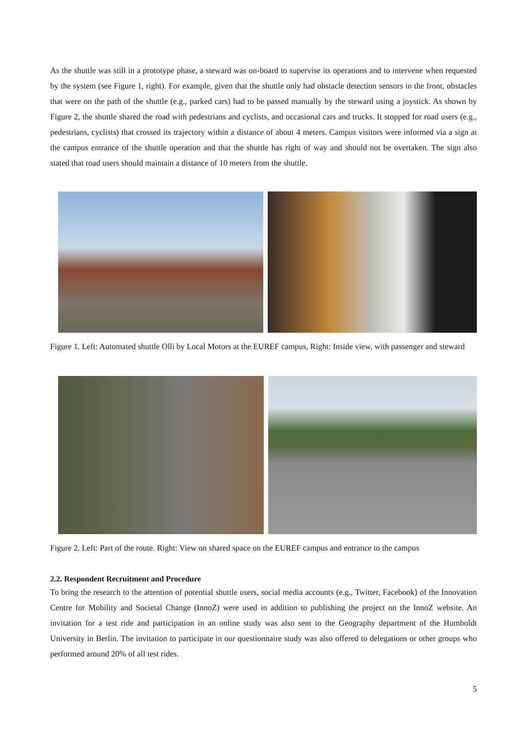As the shuttle was still in a prototype phase, a steward was on-board to supervise its operations and to intervene when requested by the system (see Figure 1, right). For example, given that the shuttle only had obstacle detection sensors in the front, obstacles that were on the path of the shuttle (e.g., parked cars) had to be passed manually by the steward using a joystick. As shown by Figure 2, the shuttle shared the road with pedestrians and cyclists, and occasional cars and trucks. It stopped for road users (e.g., pedestrians, cyclists) that crossed its trajectory within a distance of about 4 meters. Campus visitors were informed via a sign at the campus entrance of the shuttle operation and that the shuttle has right of way and should not be overtaken. The sign also stated that road users should maintain a distance of 10 meters from the shuttle.
Figure 1. Left: Automated shuttle Olli by Local Motors at the EUREF campus, Right: Inside view, with passenger and steward
Figure 2. Left: Part of the route. Right: View on shared space on the EUREF campus and entrance to the campus
2.2. Respondent Recruitment and Procedure
To bring the research to the attention of potential shuttle users, social media accounts (e.g., Twitter, Facebook) of the Innovation Centre for Mobility and Societal Change (InnoZ) were used in addition to publishing the project on the InnoZ website. An invitation for a test ride and participation in an online study was also sent to the Geography department of the Humboldt University in Berlin. The invitation to participate in our questionnaire study was also offered to delegations or other groups who performed around 20% of all test rides.
5